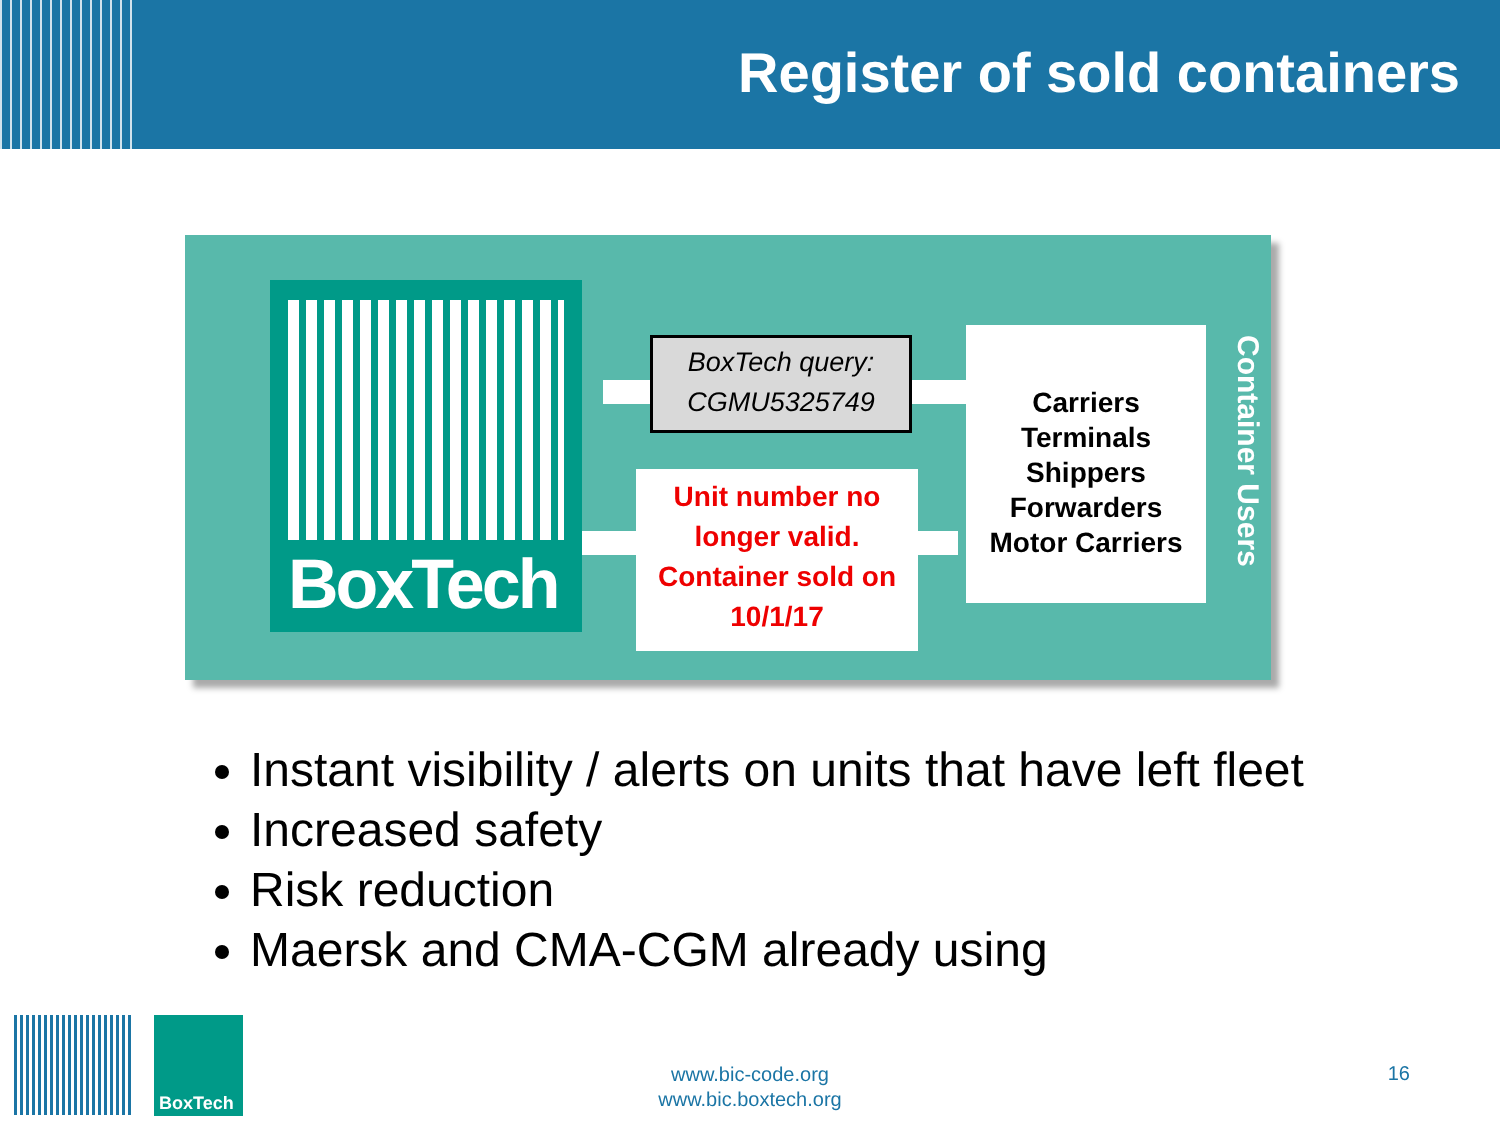Register of sold containers
BoxTech
BoxTech query:
CGMU5325749
Unit number no longer valid. Container sold on 10/1/17
Carriers
Terminals
Shippers
Forwarders
Motor Carriers
Container Users
Instant visibility / alerts on units that have left fleet
Increased safety
Risk reduction
Maersk and CMA-CGM already using
BoxTech
www.bic-code.org
www.bic.boxtech.org
16